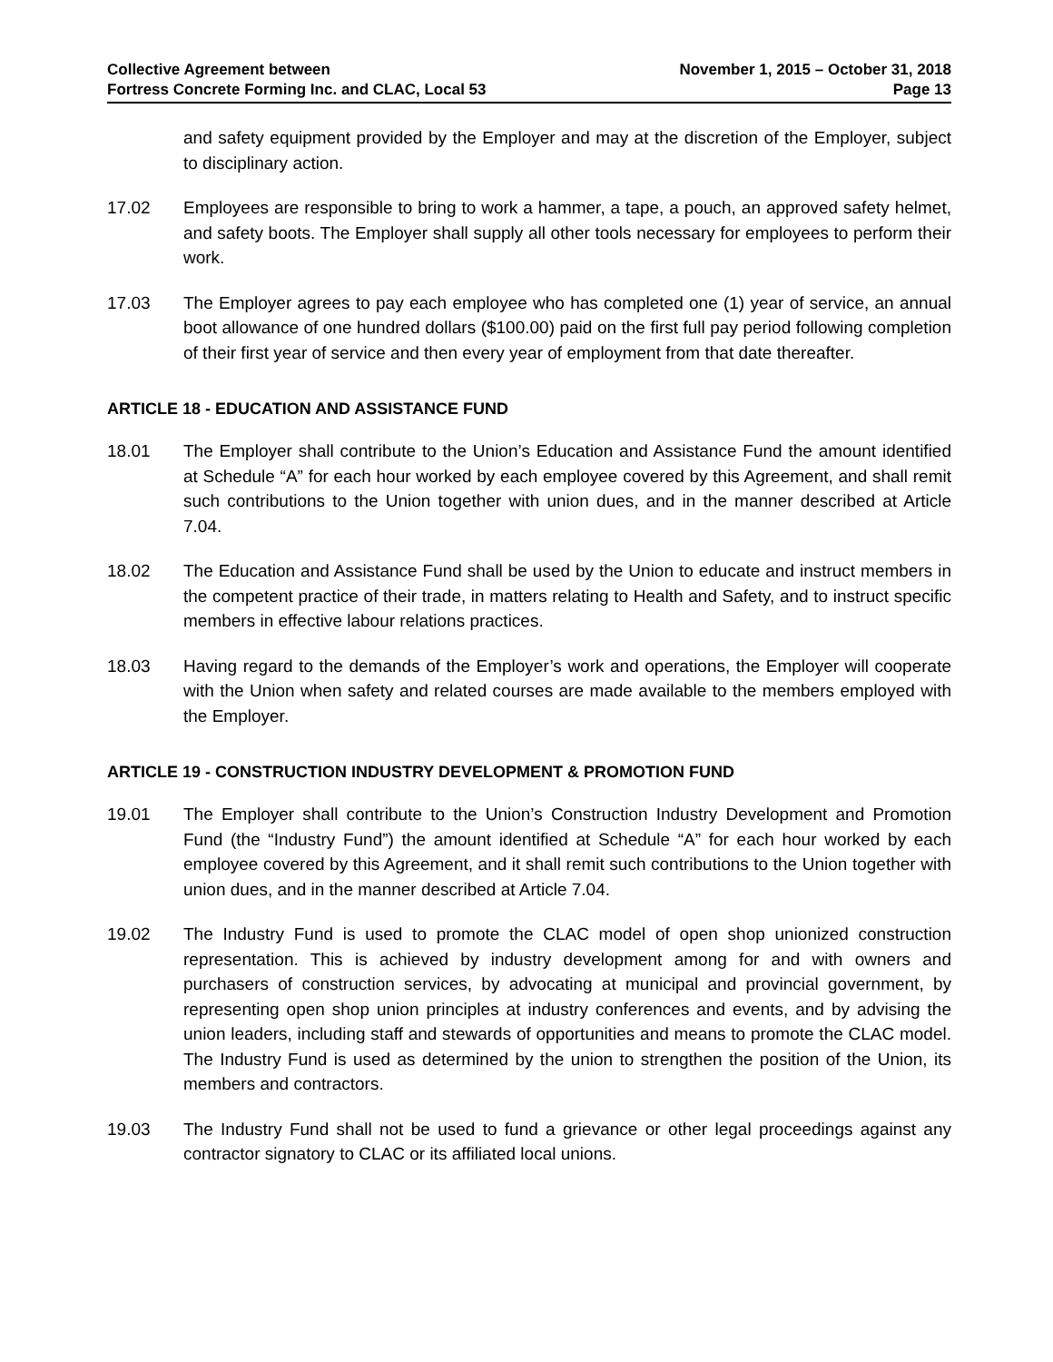Collective Agreement between
Fortress Concrete Forming Inc. and CLAC, Local 53
November 1, 2015 – October 31, 2018
Page 13
and safety equipment provided by the Employer and may at the discretion of the Employer, subject to disciplinary action.
17.02 Employees are responsible to bring to work a hammer, a tape, a pouch, an approved safety helmet, and safety boots. The Employer shall supply all other tools necessary for employees to perform their work.
17.03 The Employer agrees to pay each employee who has completed one (1) year of service, an annual boot allowance of one hundred dollars ($100.00) paid on the first full pay period following completion of their first year of service and then every year of employment from that date thereafter.
ARTICLE 18 - EDUCATION AND ASSISTANCE FUND
18.01 The Employer shall contribute to the Union’s Education and Assistance Fund the amount identified at Schedule “A” for each hour worked by each employee covered by this Agreement, and shall remit such contributions to the Union together with union dues, and in the manner described at Article 7.04.
18.02 The Education and Assistance Fund shall be used by the Union to educate and instruct members in the competent practice of their trade, in matters relating to Health and Safety, and to instruct specific members in effective labour relations practices.
18.03 Having regard to the demands of the Employer’s work and operations, the Employer will cooperate with the Union when safety and related courses are made available to the members employed with the Employer.
ARTICLE 19 - CONSTRUCTION INDUSTRY DEVELOPMENT & PROMOTION FUND
19.01 The Employer shall contribute to the Union’s Construction Industry Development and Promotion Fund (the “Industry Fund”) the amount identified at Schedule “A” for each hour worked by each employee covered by this Agreement, and it shall remit such contributions to the Union together with union dues, and in the manner described at Article 7.04.
19.02 The Industry Fund is used to promote the CLAC model of open shop unionized construction representation. This is achieved by industry development among for and with owners and purchasers of construction services, by advocating at municipal and provincial government, by representing open shop union principles at industry conferences and events, and by advising the union leaders, including staff and stewards of opportunities and means to promote the CLAC model. The Industry Fund is used as determined by the union to strengthen the position of the Union, its members and contractors.
19.03 The Industry Fund shall not be used to fund a grievance or other legal proceedings against any contractor signatory to CLAC or its affiliated local unions.